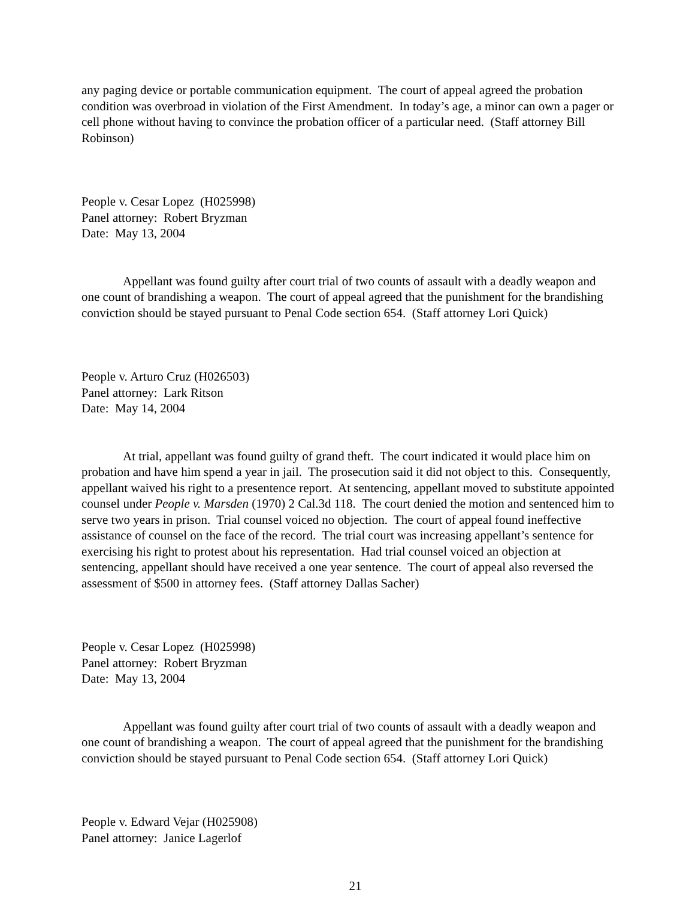any paging device or portable communication equipment. The court of appeal agreed the probation condition was overbroad in violation of the First Amendment. In today’s age, a minor can own a pager or cell phone without having to convince the probation officer of a particular need. (Staff attorney Bill Robinson)
People v. Cesar Lopez (H025998)
Panel attorney: Robert Bryzman
Date: May 13, 2004
Appellant was found guilty after court trial of two counts of assault with a deadly weapon and one count of brandishing a weapon. The court of appeal agreed that the punishment for the brandishing conviction should be stayed pursuant to Penal Code section 654. (Staff attorney Lori Quick)
People v. Arturo Cruz (H026503)
Panel attorney: Lark Ritson
Date: May 14, 2004
At trial, appellant was found guilty of grand theft. The court indicated it would place him on probation and have him spend a year in jail. The prosecution said it did not object to this. Consequently, appellant waived his right to a presentence report. At sentencing, appellant moved to substitute appointed counsel under People v. Marsden (1970) 2 Cal.3d 118. The court denied the motion and sentenced him to serve two years in prison. Trial counsel voiced no objection. The court of appeal found ineffective assistance of counsel on the face of the record. The trial court was increasing appellant’s sentence for exercising his right to protest about his representation. Had trial counsel voiced an objection at sentencing, appellant should have received a one year sentence. The court of appeal also reversed the assessment of $500 in attorney fees. (Staff attorney Dallas Sacher)
People v. Cesar Lopez (H025998)
Panel attorney: Robert Bryzman
Date: May 13, 2004
Appellant was found guilty after court trial of two counts of assault with a deadly weapon and one count of brandishing a weapon. The court of appeal agreed that the punishment for the brandishing conviction should be stayed pursuant to Penal Code section 654. (Staff attorney Lori Quick)
People v. Edward Vejar (H025908)
Panel attorney: Janice Lagerlof
21